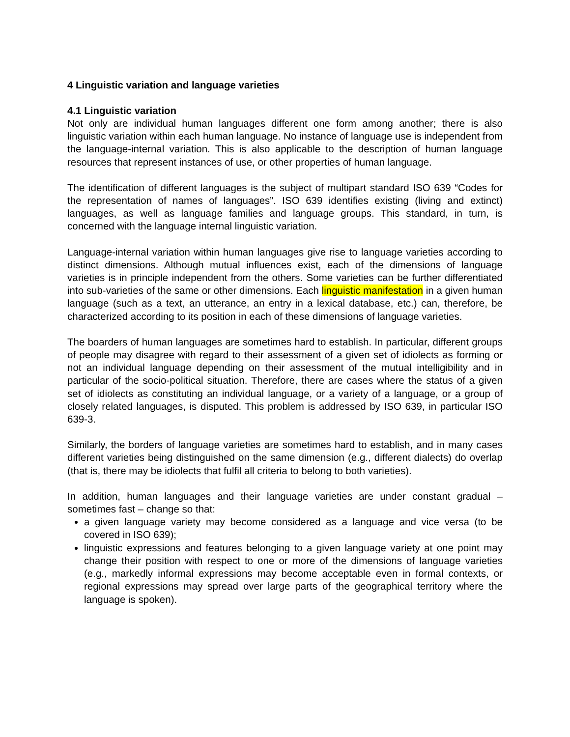4 Linguistic variation and language varieties
4.1 Linguistic variation
Not only are individual human languages different one form among another; there is also linguistic variation within each human language. No instance of language use is independent from the language-internal variation. This is also applicable to the description of human language resources that represent instances of use, or other properties of human language.
The identification of different languages is the subject of multipart standard ISO 639 “Codes for the representation of names of languages”. ISO 639 identifies existing (living and extinct) languages, as well as language families and language groups. This standard, in turn, is concerned with the language internal linguistic variation.
Language-internal variation within human languages give rise to language varieties according to distinct dimensions. Although mutual influences exist, each of the dimensions of language varieties is in principle independent from the others. Some varieties can be further differentiated into sub-varieties of the same or other dimensions. Each linguistic manifestation in a given human language (such as a text, an utterance, an entry in a lexical database, etc.) can, therefore, be characterized according to its position in each of these dimensions of language varieties.
The boarders of human languages are sometimes hard to establish. In particular, different groups of people may disagree with regard to their assessment of a given set of idiolects as forming or not an individual language depending on their assessment of the mutual intelligibility and in particular of the socio-political situation. Therefore, there are cases where the status of a given set of idiolects as constituting an individual language, or a variety of a language, or a group of closely related languages, is disputed. This problem is addressed by ISO 639, in particular ISO 639-3.
Similarly, the borders of language varieties are sometimes hard to establish, and in many cases different varieties being distinguished on the same dimension (e.g., different dialects) do overlap (that is, there may be idiolects that fulfil all criteria to belong to both varieties).
In addition, human languages and their language varieties are under constant gradual – sometimes fast – change so that:
a given language variety may become considered as a language and vice versa (to be covered in ISO 639);
linguistic expressions and features belonging to a given language variety at one point may change their position with respect to one or more of the dimensions of language varieties (e.g., markedly informal expressions may become acceptable even in formal contexts, or regional expressions may spread over large parts of the geographical territory where the language is spoken).